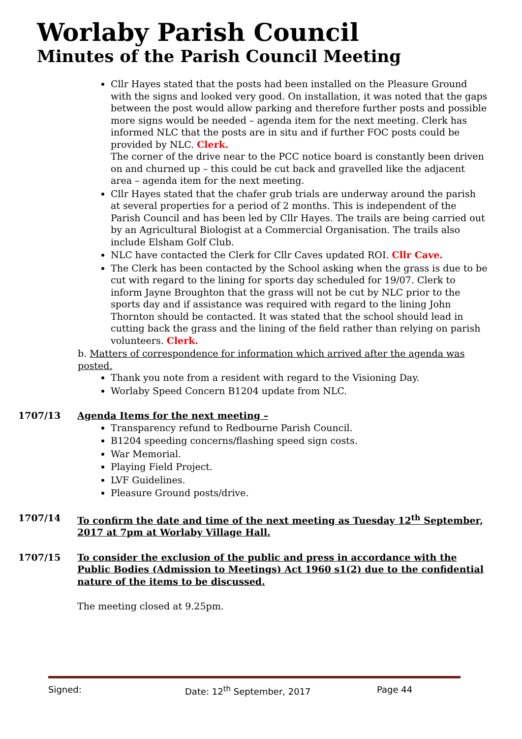Worlaby Parish Council
Minutes of the Parish Council Meeting
Cllr Hayes stated that the posts had been installed on the Pleasure Ground with the signs and looked very good. On installation, it was noted that the gaps between the post would allow parking and therefore further posts and possible more signs would be needed – agenda item for the next meeting. Clerk has informed NLC that the posts are in situ and if further FOC posts could be provided by NLC. Clerk.
The corner of the drive near to the PCC notice board is constantly been driven on and churned up – this could be cut back and gravelled like the adjacent area – agenda item for the next meeting.
Cllr Hayes stated that the chafer grub trials are underway around the parish at several properties for a period of 2 months. This is independent of the Parish Council and has been led by Cllr Hayes. The trails are being carried out by an Agricultural Biologist at a Commercial Organisation. The trails also include Elsham Golf Club.
NLC have contacted the Clerk for Cllr Caves updated ROI. Cllr Cave.
The Clerk has been contacted by the School asking when the grass is due to be cut with regard to the lining for sports day scheduled for 19/07. Clerk to inform Jayne Broughton that the grass will not be cut by NLC prior to the sports day and if assistance was required with regard to the lining John Thornton should be contacted. It was stated that the school should lead in cutting back the grass and the lining of the field rather than relying on parish volunteers. Clerk.
b. Matters of correspondence for information which arrived after the agenda was posted.
Thank you note from a resident with regard to the Visioning Day.
Worlaby Speed Concern B1204 update from NLC.
1707/13 Agenda Items for the next meeting –
Transparency refund to Redbourne Parish Council.
B1204 speeding concerns/flashing speed sign costs.
War Memorial.
Playing Field Project.
LVF Guidelines.
Pleasure Ground posts/drive.
1707/14 To confirm the date and time of the next meeting as Tuesday 12<sup>th</sup> September, 2017 at 7pm at Worlaby Village Hall.
1707/15 To consider the exclusion of the public and press in accordance with the Public Bodies (Admission to Meetings) Act 1960 s1(2) due to the confidential nature of the items to be discussed.
The meeting closed at 9.25pm.
Signed: Date: 12<sup>th</sup> September, 2017 Page 44